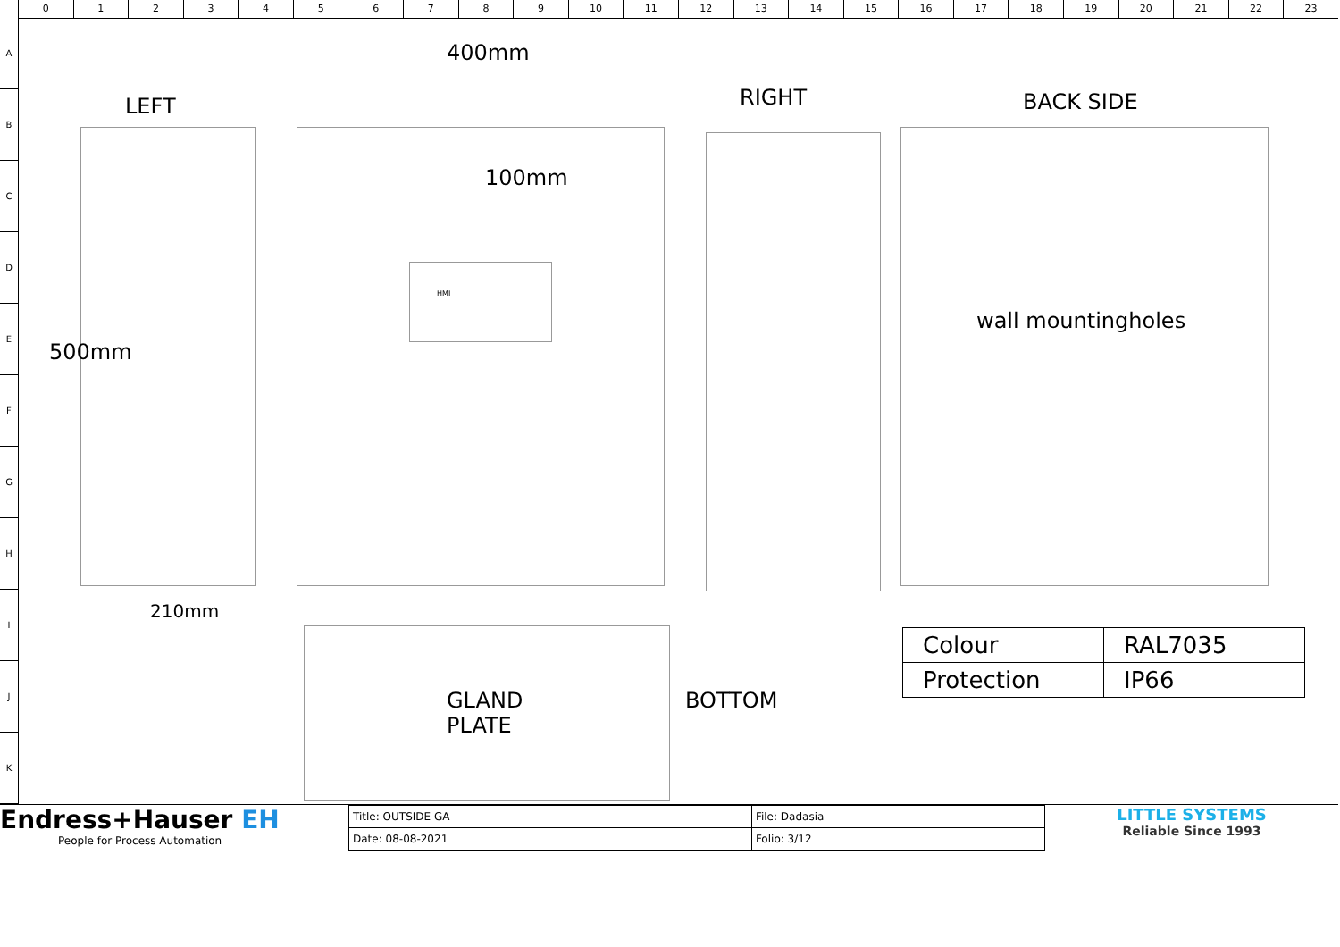0 1 2 3 4 5 6 7 8 9 10 11 12 13 14 15 16 17 18 19 20 21 22 23
A
B
C
D
E
F
G
H
I
J
K
400mm
LEFT RIGHT BACK SIDE
100mm
HMI
500mm
wall mountingholes
210mm
GLAND
PLATE
BOTTOM
| Colour | RAL7035 |
| Protection | IP66 |
Endress+Hauser EH
People for Process Automation
| Title: OUTSIDE GA | File: Dadasia |
| Date: 08-08-2021 | Folio: 3/12 |
LITTLE SYSTEMS
Reliable Since 1993